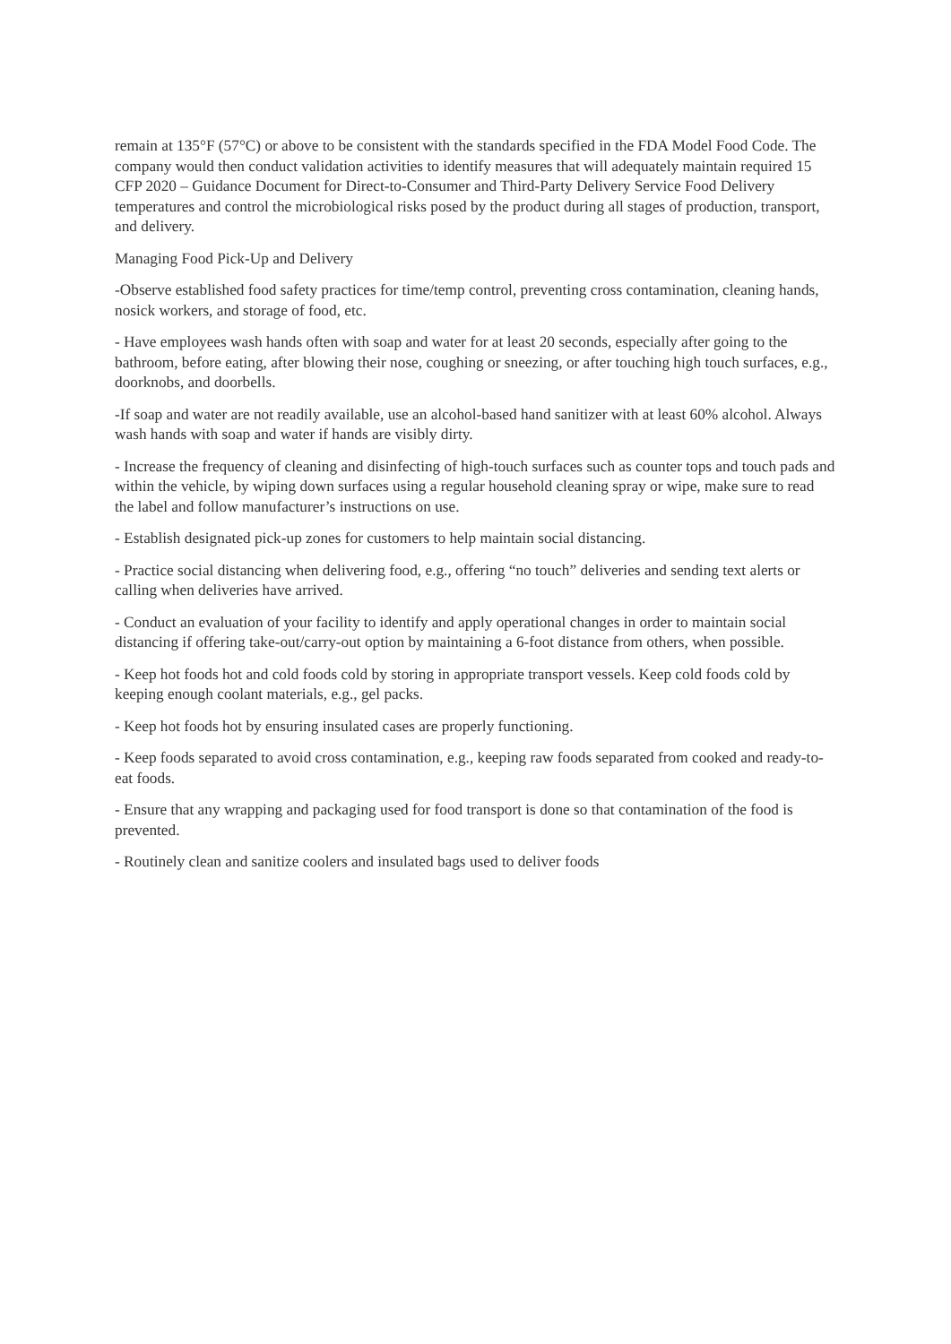remain at 135°F (57°C) or above to be consistent with the standards specified in the FDA Model Food Code. The company would then conduct validation activities to identify measures that will adequately maintain required 15 CFP 2020 – Guidance Document for Direct-to-Consumer and Third-Party Delivery Service Food Delivery temperatures and control the microbiological risks posed by the product during all stages of production, transport, and delivery.
Managing Food Pick-Up and Delivery
-Observe established food safety practices for time/temp control, preventing cross contamination, cleaning hands, nosick workers, and storage of food, etc.
- Have employees wash hands often with soap and water for at least 20 seconds, especially after going to the bathroom, before eating, after blowing their nose, coughing or sneezing, or after touching high touch surfaces, e.g., doorknobs, and doorbells.
-If soap and water are not readily available, use an alcohol-based hand sanitizer with at least 60% alcohol. Always wash hands with soap and water if hands are visibly dirty.
- Increase the frequency of cleaning and disinfecting of high-touch surfaces such as counter tops and touch pads and within the vehicle, by wiping down surfaces using a regular household cleaning spray or wipe, make sure to read the label and follow manufacturer’s instructions on use.
- Establish designated pick-up zones for customers to help maintain social distancing.
- Practice social distancing when delivering food, e.g., offering “no touch” deliveries and sending text alerts or calling when deliveries have arrived.
- Conduct an evaluation of your facility to identify and apply operational changes in order to maintain social distancing if offering take-out/carry-out option by maintaining a 6-foot distance from others, when possible.
- Keep hot foods hot and cold foods cold by storing in appropriate transport vessels. Keep cold foods cold by keeping enough coolant materials, e.g., gel packs.
- Keep hot foods hot by ensuring insulated cases are properly functioning.
- Keep foods separated to avoid cross contamination, e.g., keeping raw foods separated from cooked and ready-to-eat foods.
- Ensure that any wrapping and packaging used for food transport is done so that contamination of the food is prevented.
- Routinely clean and sanitize coolers and insulated bags used to deliver foods